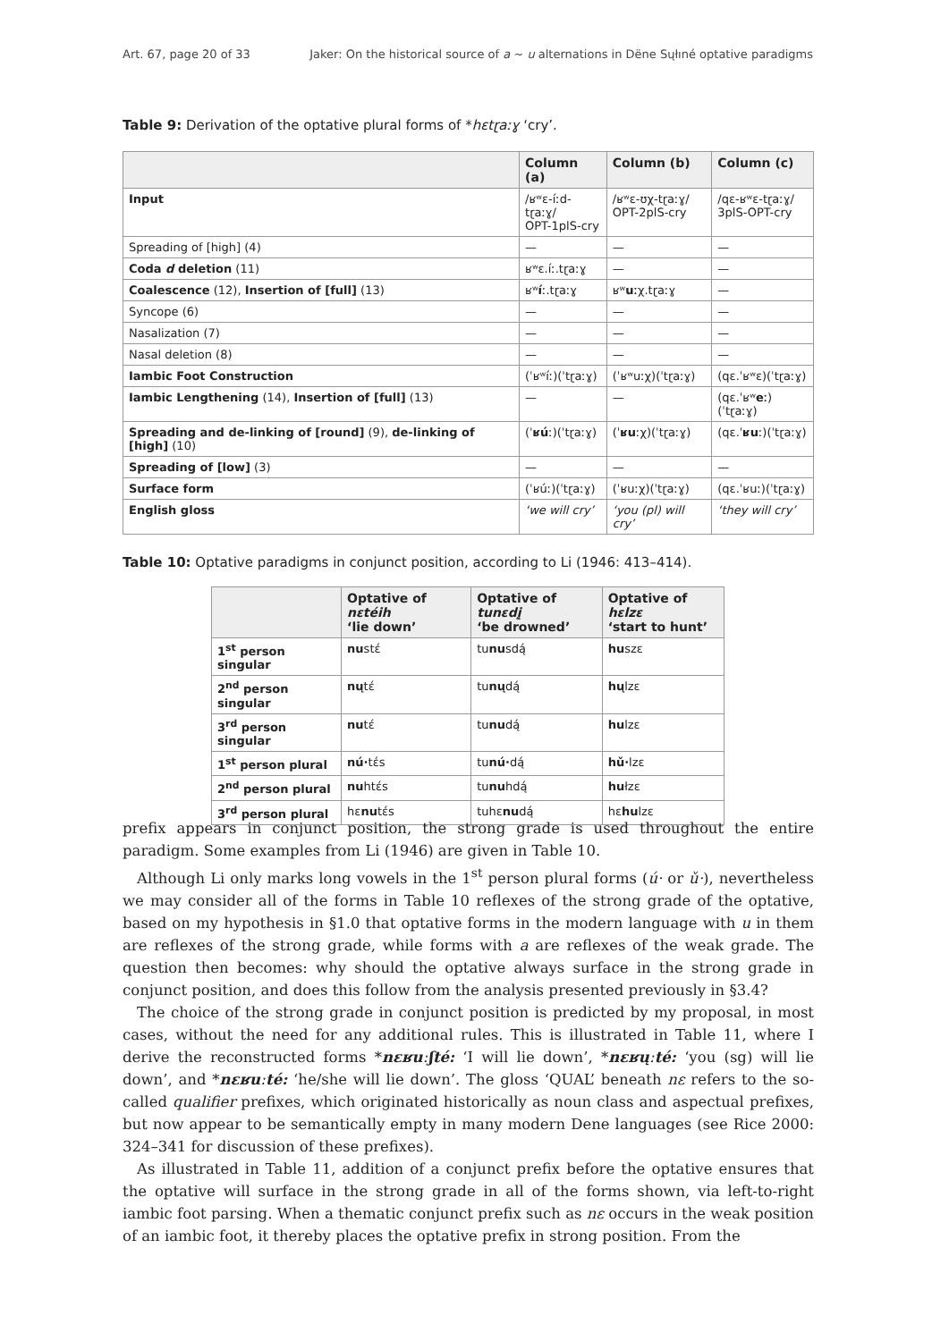Art. 67, page 20 of 33 Jaker: On the historical source of a ~ u alternations in Dëne Sųłıné optative paradigms
Table 9: Derivation of the optative plural forms of *hɛtɽaːɣ ‘cry’.
| | Column (a) | Column (b) | Column (c) |
| --- | --- | --- | --- |
| Input | /ʁʷɛ-íːd-tɽaːɣ/ OPT-1plS-cry | /ʁʷɛ-ʊχ-tɽaːɣ/ OPT-2plS-cry | /qɛ-ʁʷɛ-tɽaːɣ/ 3plS-OPT-cry |
| Spreading of [high] (4) | — | — | — |
| Coda d deletion (11) | ʁʷɛ.íː.tɽaːɣ | — | — |
| Coalescence (12), Insertion of [full] (13) | ʁʷ í ː.tɽaːɣ | ʁʷ uː χ.tɽaːɣ | — |
| Syncope (6) | — | — | — |
| Nasalization (7) | — | — | — |
| Nasal deletion (8) | — | — | — |
| Iambic Foot Construction | (ˈʁʷíː)(ˈtɽaːɣ) | (ˈʁʷuːχ)(ˈtɽaːɣ) | (qɛ.ˈʁʷɛ)(ˈtɽaːɣ) |
| Iambic Lengthening (14), Insertion of [full] (13) | — | — | (qɛ.ˈʁʷ eː )(ˈtɽaːɣ) |
| Spreading and de-linking of [round] (9), de-linking of [high] (10) | (ˈ ʁú ː)(ˈtɽaːɣ) | (ˈ ʁu ːχ)(ˈtɽaːɣ) | (qɛ.ˈ ʁu ː)(ˈtɽaːɣ) |
| Spreading of [low] (3) | — | — | — |
| Surface form | (ˈʁúː)(ˈtɽaːɣ) | (ˈʁuːχ)(ˈtɽaːɣ) | (qɛ.ˈʁuː)(ˈtɽaːɣ) |
| English gloss | ‘we will cry’ | ‘you (pl) will cry’ | ‘they will cry’ |
Table 10: Optative paradigms in conjunct position, according to Li (1946: 413–414).
| | Optative of nɛtéih ‘lie down’ | Optative of tunɛdį̨ ‘be drowned’ | Optative of hɛlzɛ ‘start to hunt’ |
| --- | --- | --- | --- |
| 1<sup>st</sup> person singular | nu stɛ́ | tu nu sdą́ | hu szɛ |
| 2<sup>nd</sup> person singular | nų tɛ́ | tu nų dą́ | hų lzɛ |
| 3<sup>rd</sup> person singular | nu tɛ́ | tu nu dą́ | hu lzɛ |
| 1<sup>st</sup> person plural | nú· tɛ́s | tu nú· dą́ | hǔ· lzɛ |
| 2<sup>nd</sup> person plural | nu htɛ́s | tu nu hdą́ | hu łzɛ |
| 3<sup>rd</sup> person plural | hɛ nu tɛ́s | tuhɛ nu dą́ | hɛ hu lzɛ |
prefix appears in conjunct position, the strong grade is used throughout the entire paradigm. Some examples from Li (1946) are given in Table 10.
Although Li only marks long vowels in the 1<sup>st</sup> person plural forms (ú· or ǔ·), nevertheless we may consider all of the forms in Table 10 reflexes of the strong grade of the optative, based on my hypothesis in §1.0 that optative forms in the modern language with u in them are reflexes of the strong grade, while forms with a are reflexes of the weak grade. The question then becomes: why should the optative always surface in the strong grade in conjunct position, and does this follow from the analysis presented previously in §3.4?
The choice of the strong grade in conjunct position is predicted by my proposal, in most cases, without the need for any additional rules. This is illustrated in Table 11, where I derive the reconstructed forms *nɛʁuːʃté: ‘I will lie down’, *nɛʁųːté: ‘you (sg) will lie down’, and *nɛʁuːté: ‘he/she will lie down’. The gloss ‘QUAL’ beneath nɛ refers to the so-called qualifier prefixes, which originated historically as noun class and aspectual prefixes, but now appear to be semantically empty in many modern Dene languages (see Rice 2000: 324–341 for discussion of these prefixes).
As illustrated in Table 11, addition of a conjunct prefix before the optative ensures that the optative will surface in the strong grade in all of the forms shown, via left-to-right iambic foot parsing. When a thematic conjunct prefix such as nɛ occurs in the weak position of an iambic foot, it thereby places the optative prefix in strong position. From the